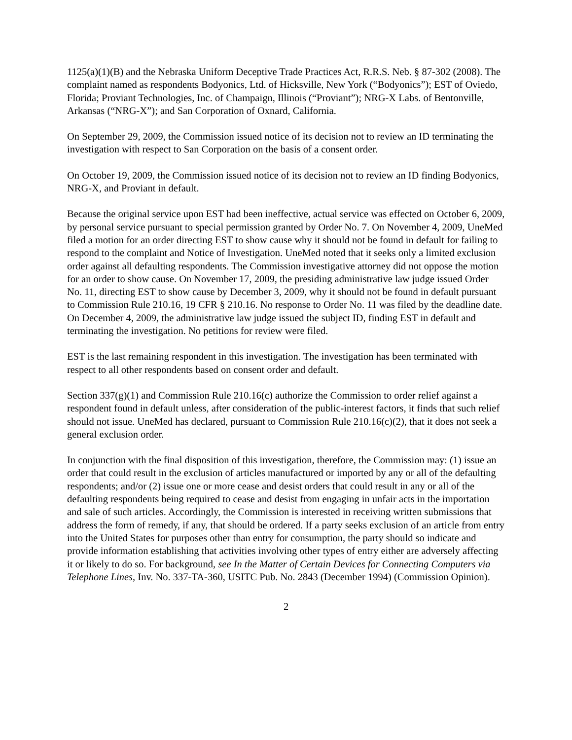1125(a)(1)(B) and the Nebraska Uniform Deceptive Trade Practices Act, R.R.S. Neb. § 87-302 (2008). The complaint named as respondents Bodyonics, Ltd. of Hicksville, New York (“Bodyonics”); EST of Oviedo, Florida; Proviant Technologies, Inc. of Champaign, Illinois (“Proviant”); NRG-X Labs. of Bentonville, Arkansas (“NRG-X”); and San Corporation of Oxnard, California.
On September 29, 2009, the Commission issued notice of its decision not to review an ID terminating the investigation with respect to San Corporation on the basis of a consent order.
On October 19, 2009, the Commission issued notice of its decision not to review an ID finding Bodyonics, NRG-X, and Proviant in default.
Because the original service upon EST had been ineffective, actual service was effected on October 6, 2009, by personal service pursuant to special permission granted by Order No. 7. On November 4, 2009, UneMed filed a motion for an order directing EST to show cause why it should not be found in default for failing to respond to the complaint and Notice of Investigation. UneMed noted that it seeks only a limited exclusion order against all defaulting respondents. The Commission investigative attorney did not oppose the motion for an order to show cause. On November 17, 2009, the presiding administrative law judge issued Order No. 11, directing EST to show cause by December 3, 2009, why it should not be found in default pursuant to Commission Rule 210.16, 19 CFR § 210.16. No response to Order No. 11 was filed by the deadline date. On December 4, 2009, the administrative law judge issued the subject ID, finding EST in default and terminating the investigation. No petitions for review were filed.
EST is the last remaining respondent in this investigation. The investigation has been terminated with respect to all other respondents based on consent order and default.
Section 337(g)(1) and Commission Rule 210.16(c) authorize the Commission to order relief against a respondent found in default unless, after consideration of the public-interest factors, it finds that such relief should not issue. UneMed has declared, pursuant to Commission Rule 210.16(c)(2), that it does not seek a general exclusion order.
In conjunction with the final disposition of this investigation, therefore, the Commission may: (1) issue an order that could result in the exclusion of articles manufactured or imported by any or all of the defaulting respondents; and/or (2) issue one or more cease and desist orders that could result in any or all of the defaulting respondents being required to cease and desist from engaging in unfair acts in the importation and sale of such articles. Accordingly, the Commission is interested in receiving written submissions that address the form of remedy, if any, that should be ordered. If a party seeks exclusion of an article from entry into the United States for purposes other than entry for consumption, the party should so indicate and provide information establishing that activities involving other types of entry either are adversely affecting it or likely to do so. For background, see In the Matter of Certain Devices for Connecting Computers via Telephone Lines, Inv. No. 337-TA-360, USITC Pub. No. 2843 (December 1994) (Commission Opinion).
2